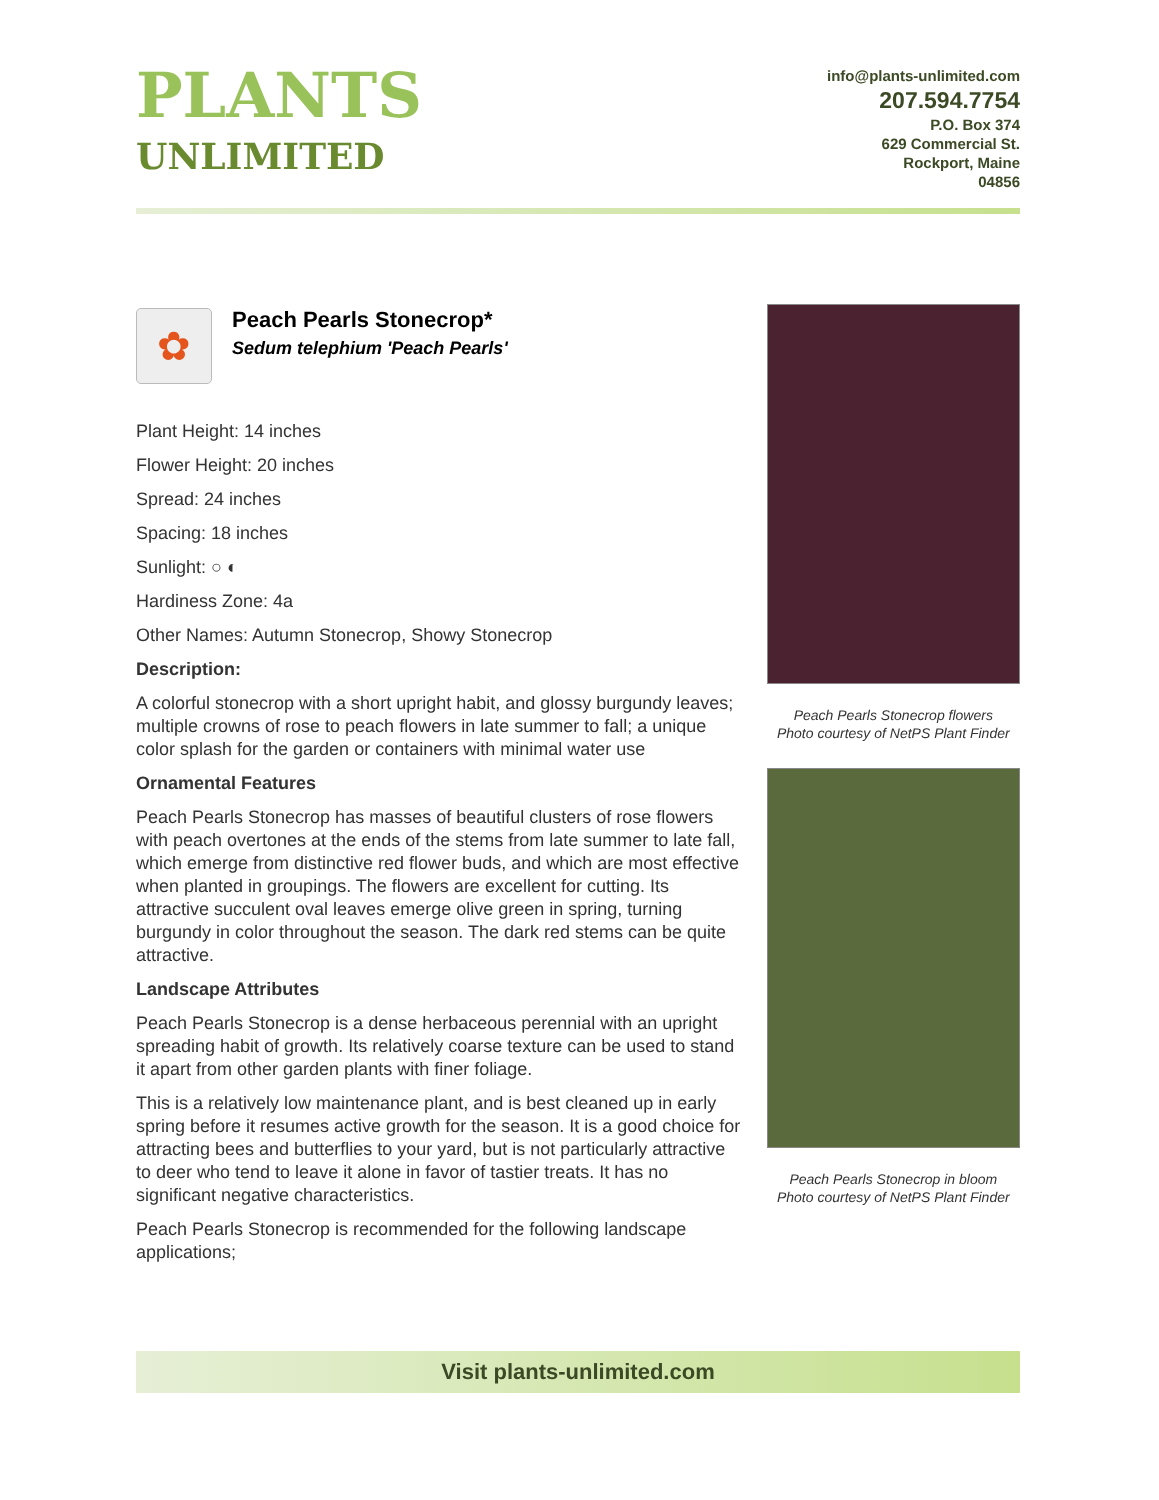PLANTS
UNLIMITED
info@plants-unlimited.com
207.594.7754
P.O. Box 374
629 Commercial St.
Rockport, Maine
04856
✿
Peach Pearls Stonecrop*
Sedum telephium 'Peach Pearls'
Plant Height: 14 inches
Flower Height: 20 inches
Spread: 24 inches
Spacing: 18 inches
Sunlight: ○ ◐
Hardiness Zone: 4a
Other Names: Autumn Stonecrop, Showy Stonecrop
Description:
A colorful stonecrop with a short upright habit, and glossy burgundy leaves; multiple crowns of rose to peach flowers in late summer to fall; a unique color splash for the garden or containers with minimal water use
Ornamental Features
Peach Pearls Stonecrop has masses of beautiful clusters of rose flowers with peach overtones at the ends of the stems from late summer to late fall, which emerge from distinctive red flower buds, and which are most effective when planted in groupings. The flowers are excellent for cutting. Its attractive succulent oval leaves emerge olive green in spring, turning burgundy in color throughout the season. The dark red stems can be quite attractive.
Landscape Attributes
Peach Pearls Stonecrop is a dense herbaceous perennial with an upright spreading habit of growth. Its relatively coarse texture can be used to stand it apart from other garden plants with finer foliage.
This is a relatively low maintenance plant, and is best cleaned up in early spring before it resumes active growth for the season. It is a good choice for attracting bees and butterflies to your yard, but is not particularly attractive to deer who tend to leave it alone in favor of tastier treats. It has no significant negative characteristics.
Peach Pearls Stonecrop is recommended for the following landscape applications;
Peach Pearls Stonecrop flowers
Photo courtesy of NetPS Plant Finder
Peach Pearls Stonecrop in bloom
Photo courtesy of NetPS Plant Finder
Visit plants-unlimited.com